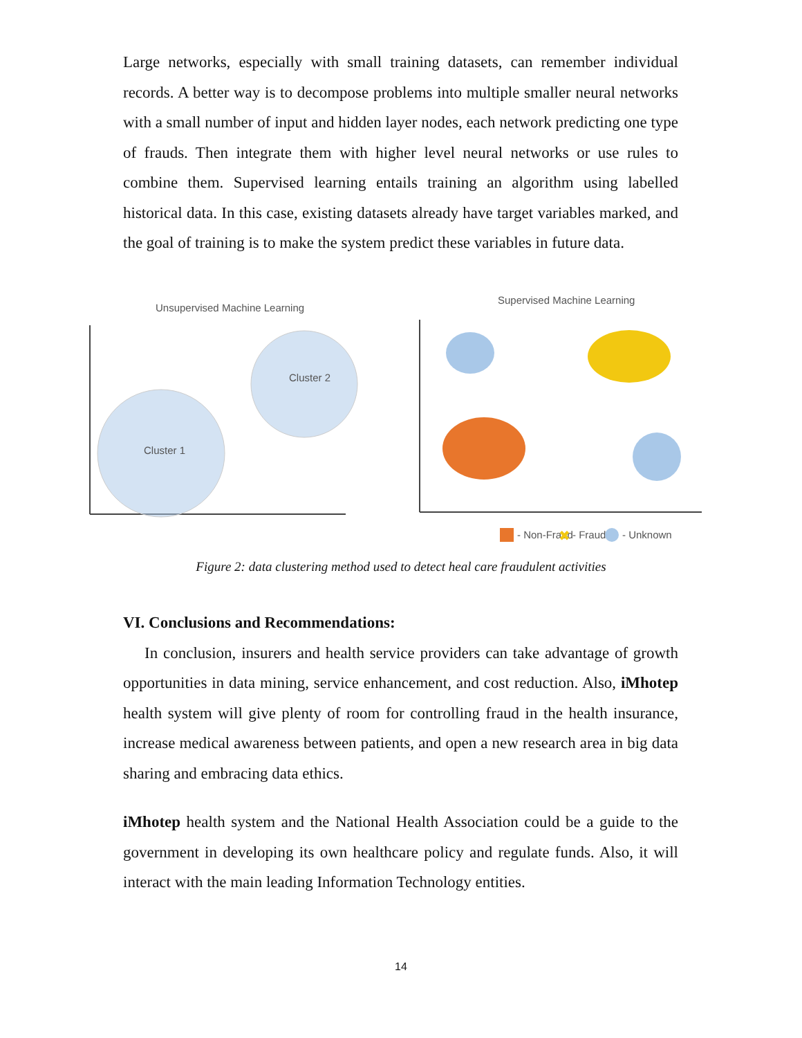Large networks, especially with small training datasets, can remember individual records. A better way is to decompose problems into multiple smaller neural networks with a small number of input and hidden layer nodes, each network predicting one type of frauds. Then integrate them with higher level neural networks or use rules to combine them. Supervised learning entails training an algorithm using labelled historical data. In this case, existing datasets already have target variables marked, and the goal of training is to make the system predict these variables in future data.
Unsupervised Machine Learning
Cluster 1
Cluster 2
Supervised Machine Learning
- Non-Fraud
✖
- Fraud
- Unknown
Figure 2: data clustering method used to detect heal care fraudulent activities
VI. Conclusions and Recommendations:
In conclusion, insurers and health service providers can take advantage of growth opportunities in data mining, service enhancement, and cost reduction. Also, iMhotep health system will give plenty of room for controlling fraud in the health insurance, increase medical awareness between patients, and open a new research area in big data sharing and embracing data ethics.
iMhotep health system and the National Health Association could be a guide to the government in developing its own healthcare policy and regulate funds. Also, it will interact with the main leading Information Technology entities.
14